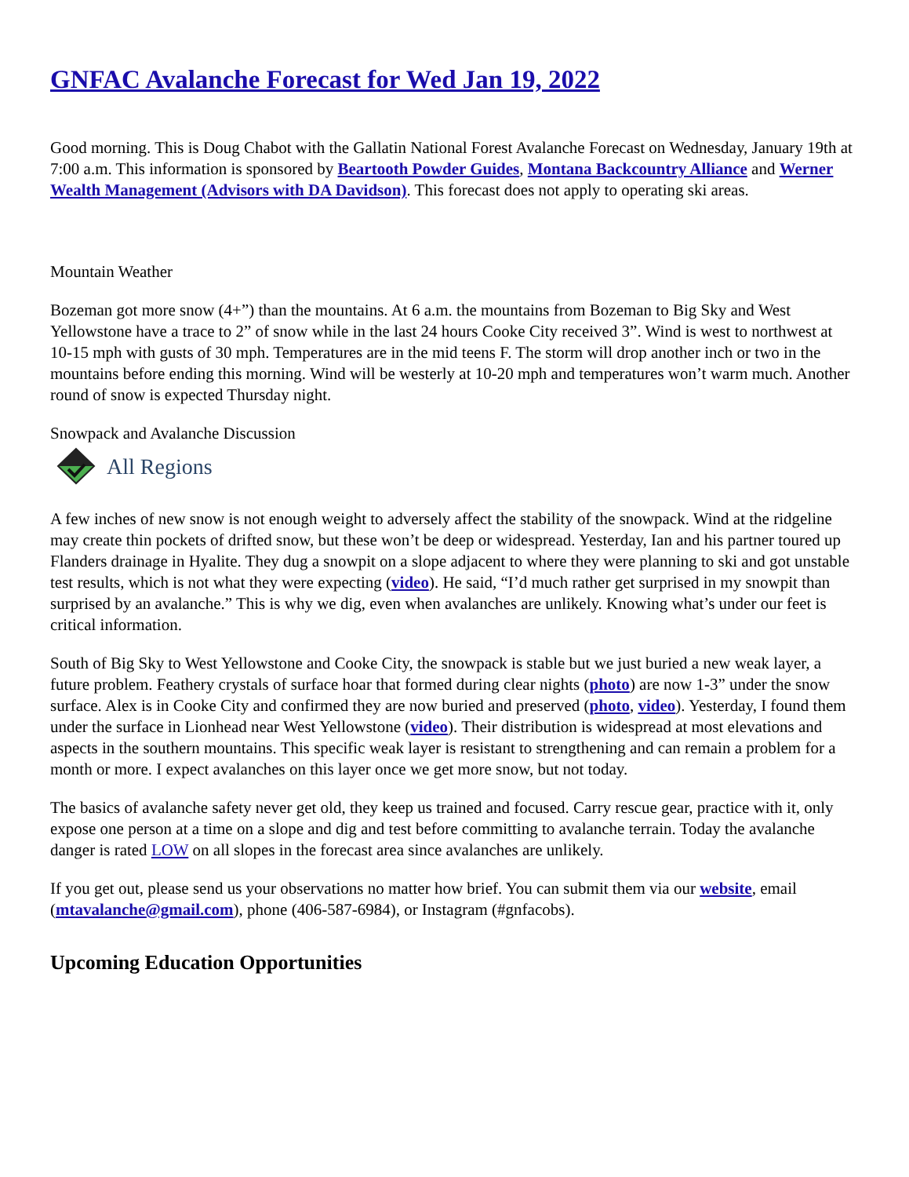GNFAC Avalanche Forecast for Wed Jan 19, 2022
Good morning. This is Doug Chabot with the Gallatin National Forest Avalanche Forecast on Wednesday, January 19th at 7:00 a.m. This information is sponsored by Beartooth Powder Guides, Montana Backcountry Alliance and Werner Wealth Management (Advisors with DA Davidson). This forecast does not apply to operating ski areas.
Mountain Weather
Bozeman got more snow (4+”) than the mountains. At 6 a.m. the mountains from Bozeman to Big Sky and West Yellowstone have a trace to 2” of snow while in the last 24 hours Cooke City received 3”. Wind is west to northwest at 10-15 mph with gusts of 30 mph. Temperatures are in the mid teens F. The storm will drop another inch or two in the mountains before ending this morning. Wind will be westerly at 10-20 mph and temperatures won’t warm much. Another round of snow is expected Thursday night.
Snowpack and Avalanche Discussion
All Regions
A few inches of new snow is not enough weight to adversely affect the stability of the snowpack. Wind at the ridgeline may create thin pockets of drifted snow, but these won’t be deep or widespread. Yesterday, Ian and his partner toured up Flanders drainage in Hyalite. They dug a snowpit on a slope adjacent to where they were planning to ski and got unstable test results, which is not what they were expecting (video). He said, “I’d much rather get surprised in my snowpit than surprised by an avalanche.” This is why we dig, even when avalanches are unlikely. Knowing what’s under our feet is critical information.
South of Big Sky to West Yellowstone and Cooke City, the snowpack is stable but we just buried a new weak layer, a future problem. Feathery crystals of surface hoar that formed during clear nights (photo) are now 1-3” under the snow surface. Alex is in Cooke City and confirmed they are now buried and preserved (photo, video). Yesterday, I found them under the surface in Lionhead near West Yellowstone (video). Their distribution is widespread at most elevations and aspects in the southern mountains. This specific weak layer is resistant to strengthening and can remain a problem for a month or more. I expect avalanches on this layer once we get more snow, but not today.
The basics of avalanche safety never get old, they keep us trained and focused. Carry rescue gear, practice with it, only expose one person at a time on a slope and dig and test before committing to avalanche terrain. Today the avalanche danger is rated LOW on all slopes in the forecast area since avalanches are unlikely.
If you get out, please send us your observations no matter how brief. You can submit them via our website, email (mtavalanche@gmail.com), phone (406-587-6984), or Instagram (#gnfacobs).
Upcoming Education Opportunities